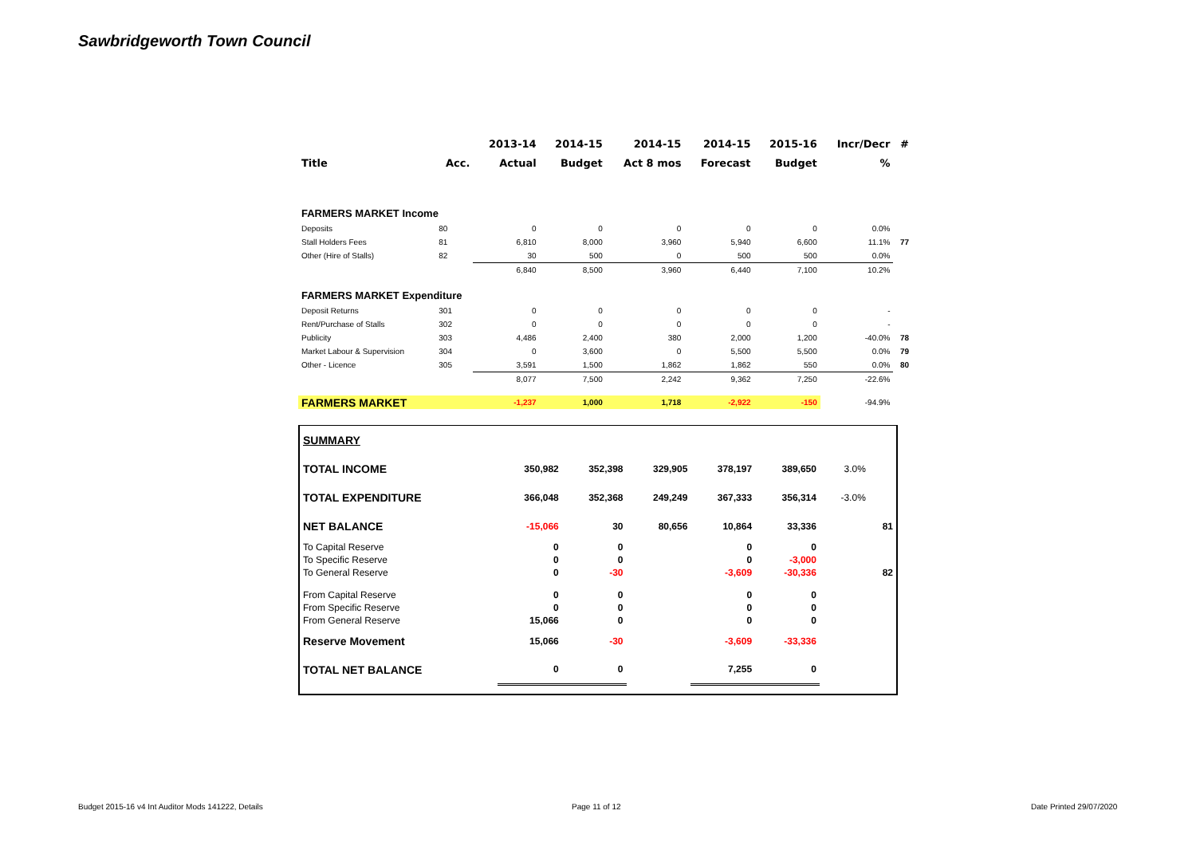Sawbridgeworth Town Council
| | | 2013-14 | 2014-15 | 2014-15 | 2014-15 | 2015-16 | Incr/Decr | # |
| --- | --- | --- | --- | --- | --- | --- | --- | --- |
| Title | Acc. | Actual | Budget | Act 8 mos | Forecast | Budget | % | |
| FARMERS MARKET Income | | | | | | | | |
| Deposits | 80 | 0 | 0 | 0 | 0 | 0 | 0.0% | |
| Stall Holders Fees | 81 | 6,810 | 8,000 | 3,960 | 5,940 | 6,600 | 11.1% | 77 |
| Other (Hire of Stalls) | 82 | 30 | 500 | 0 | 500 | 500 | 0.0% | |
| | | 6,840 | 8,500 | 3,960 | 6,440 | 7,100 | 10.2% | |
| FARMERS MARKET Expenditure | | | | | | | | |
| Deposit Returns | 301 | 0 | 0 | 0 | 0 | 0 | - | |
| Rent/Purchase of Stalls | 302 | 0 | 0 | 0 | 0 | 0 | - | |
| Publicity | 303 | 4,486 | 2,400 | 380 | 2,000 | 1,200 | -40.0% | 78 |
| Market Labour & Supervision | 304 | 0 | 3,600 | 0 | 5,500 | 5,500 | 0.0% | 79 |
| Other - Licence | 305 | 3,591 | 1,500 | 1,862 | 1,862 | 550 | 0.0% | 80 |
| | | 8,077 | 7,500 | 2,242 | 9,362 | 7,250 | -22.6% | |
| FARMERS MARKET | | -1,237 | 1,000 | 1,718 | -2,922 | -150 | -94.9% | |
| SUMMARY | | | | | | | |
| TOTAL INCOME | 350,982 | 352,398 | 329,905 | 378,197 | 389,650 | 3.0% | |
| TOTAL EXPENDITURE | 366,048 | 352,368 | 249,249 | 367,333 | 356,314 | -3.0% | |
| NET BALANCE | -15,066 | 30 | 80,656 | 10,864 | 33,336 | | 81 |
| To Capital Reserve | 0 | 0 | | 0 | 0 | | |
| To Specific Reserve | 0 | 0 | | 0 | -3,000 | | |
| To General Reserve | 0 | -30 | | -3,609 | -30,336 | | 82 |
| From Capital Reserve | 0 | 0 | | 0 | 0 | | |
| From Specific Reserve | 0 | 0 | | 0 | 0 | | |
| From General Reserve | 15,066 | 0 | | 0 | 0 | | |
| Reserve Movement | 15,066 | -30 | | -3,609 | -33,336 | | |
| TOTAL NET BALANCE | 0 | 0 | | 7,255 | 0 | | |
Budget 2015-16 v4 Int Auditor Mods 141222, Details
Page 11 of 12 Date Printed 29/07/2020